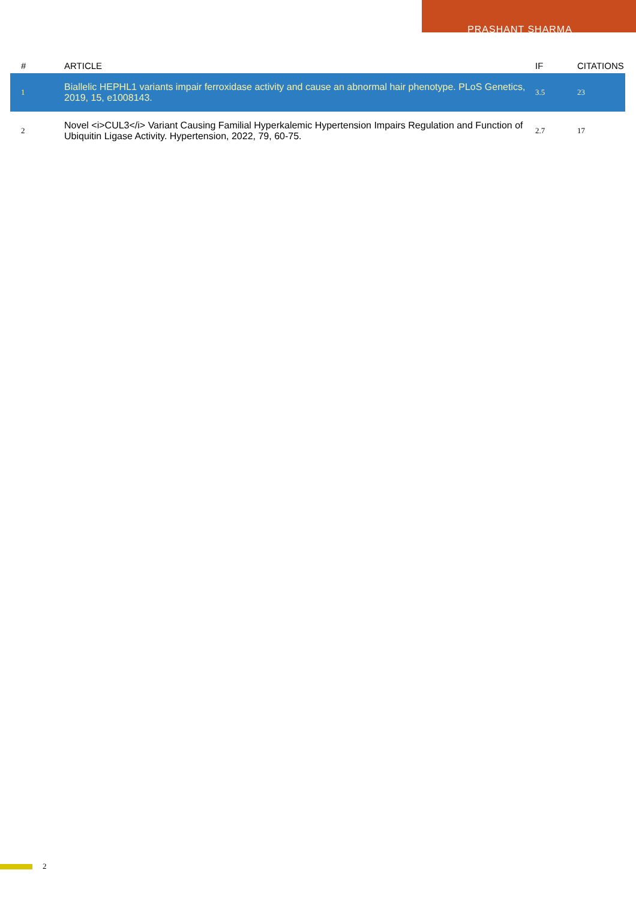PRASHANT SHARMA
| # | ARTICLE | IF | CITATIONS |
| --- | --- | --- | --- |
| 1 | Biallelic HEPHL1 variants impair ferroxidase activity and cause an abnormal hair phenotype. PLoS Genetics, 2019, 15, e1008143. | 3.5 | 23 |
| 2 | Novel <i>CUL3</i> Variant Causing Familial Hyperkalemic Hypertension Impairs Regulation and Function of Ubiquitin Ligase Activity. Hypertension, 2022, 79, 60-75. | 2.7 | 17 |
2